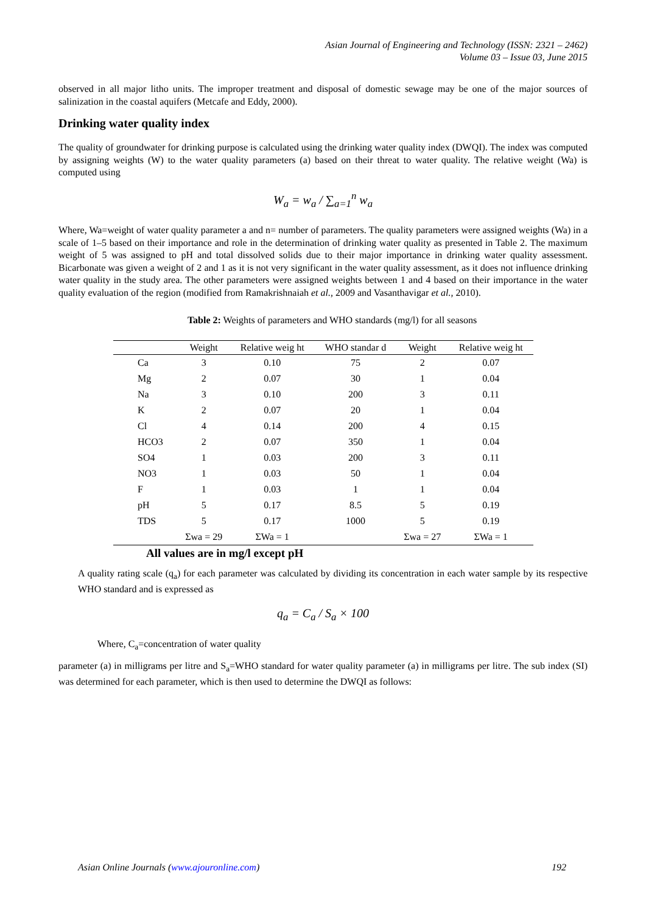Asian Journal of Engineering and Technology (ISSN: 2321 – 2462)
Volume 03 – Issue 03, June 2015
observed in all major litho units. The improper treatment and disposal of domestic sewage may be one of the major sources of salinization in the coastal aquifers (Metcafe and Eddy, 2000).
Drinking water quality index
The quality of groundwater for drinking purpose is calculated using the drinking water quality index (DWQI). The index was computed by assigning weights (W) to the water quality parameters (a) based on their threat to water quality. The relative weight (Wa) is computed using
W<sub>a</sub> = w<sub>a</sub> / ∑<sub>a=1</sub><sup>n</sup> w<sub>a</sub>
Where, Wa=weight of water quality parameter a and n= number of parameters. The quality parameters were assigned weights (Wa) in a scale of 1–5 based on their importance and role in the determination of drinking water quality as presented in Table 2. The maximum weight of 5 was assigned to pH and total dissolved solids due to their major importance in drinking water quality assessment. Bicarbonate was given a weight of 2 and 1 as it is not very significant in the water quality assessment, as it does not influence drinking water quality in the study area. The other parameters were assigned weights between 1 and 4 based on their importance in the water quality evaluation of the region (modified from Ramakrishnaiah et al., 2009 and Vasanthavigar et al., 2010).
Table 2: Weights of parameters and WHO standards (mg/l) for all seasons
| | Weight | Relative weig ht | WHO standar d | Weight | Relative weig ht |
| --- | --- | --- | --- | --- | --- |
| Ca | 3 | 0.10 | 75 | 2 | 0.07 |
| Mg | 2 | 0.07 | 30 | 1 | 0.04 |
| Na | 3 | 0.10 | 200 | 3 | 0.11 |
| K | 2 | 0.07 | 20 | 1 | 0.04 |
| Cl | 4 | 0.14 | 200 | 4 | 0.15 |
| HCO3 | 2 | 0.07 | 350 | 1 | 0.04 |
| SO4 | 1 | 0.03 | 200 | 3 | 0.11 |
| NO3 | 1 | 0.03 | 50 | 1 | 0.04 |
| F | 1 | 0.03 | 1 | 1 | 0.04 |
| pH | 5 | 0.17 | 8.5 | 5 | 0.19 |
| TDS | 5 | 0.17 | 1000 | 5 | 0.19 |
| | Σwa = 29 | ΣWa = 1 | | Σwa = 27 | ΣWa = 1 |
All values are in mg/l except pH
A quality rating scale (q<sub>a</sub>) for each parameter was calculated by dividing its concentration in each water sample by its respective WHO standard and is expressed as
q<sub>a</sub> = C<sub>a</sub> / S<sub>a</sub> × 100
Where, C<sub>a</sub>=concentration of water quality
parameter (a) in milligrams per litre and S<sub>a</sub>=WHO standard for water quality parameter (a) in milligrams per litre. The sub index (SI) was determined for each parameter, which is then used to determine the DWQI as follows:
Asian Online Journals (www.ajouronline.com) 192